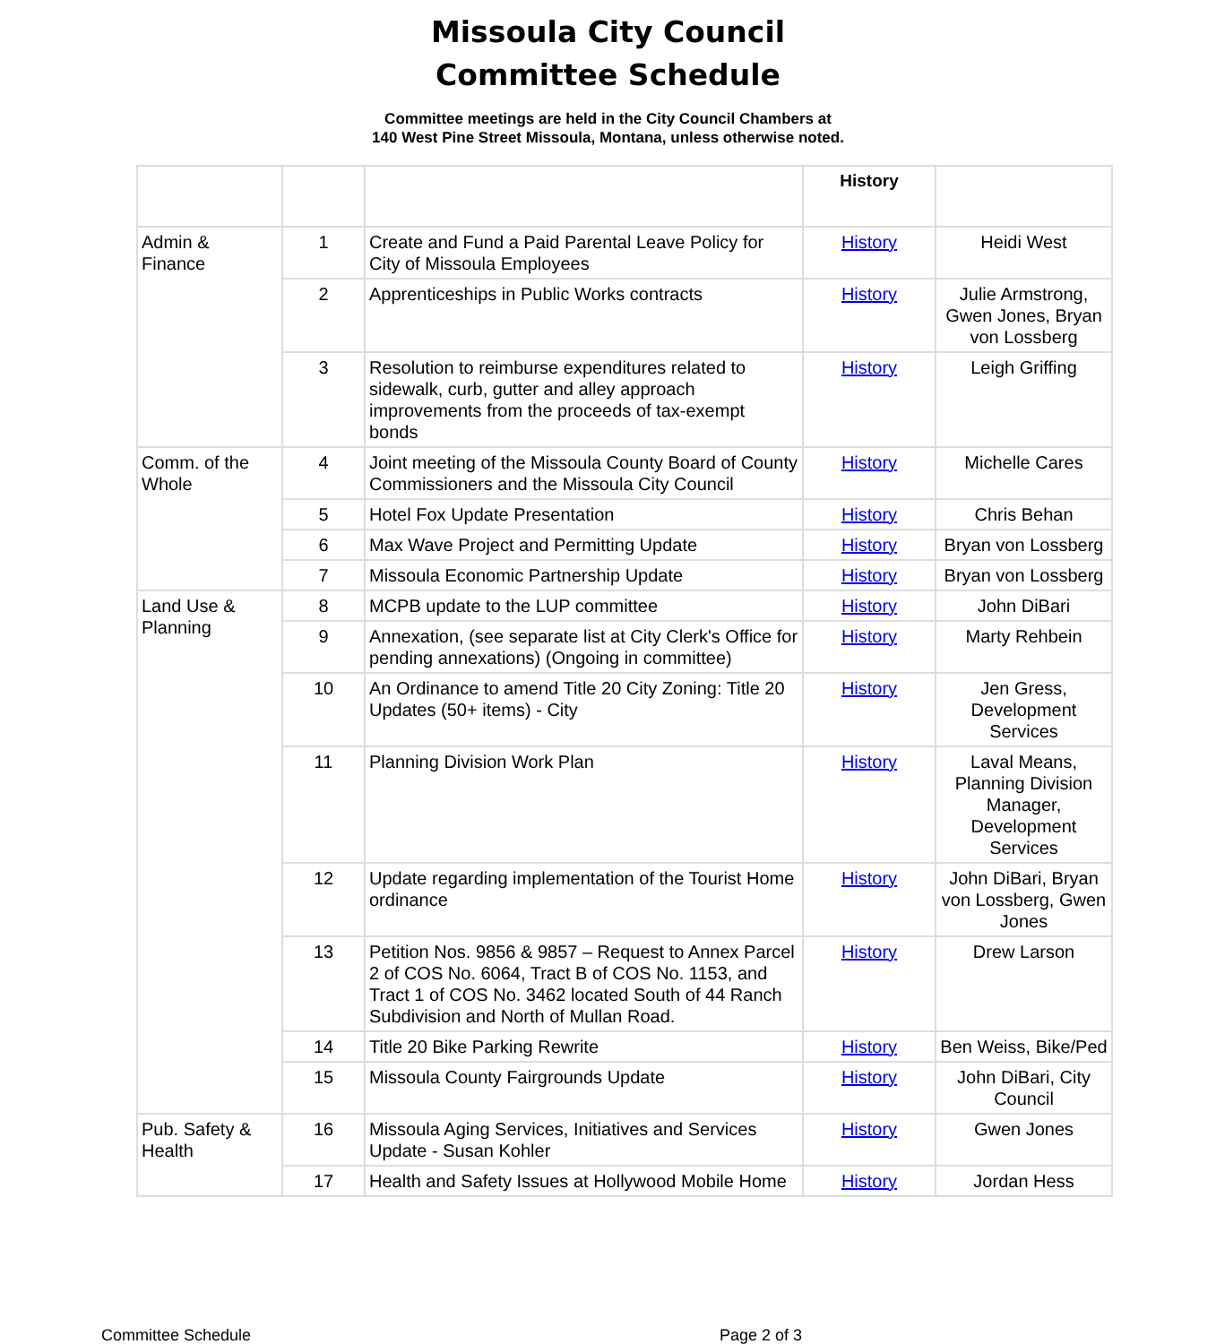Missoula City Council
Committee Schedule
Committee meetings are held in the City Council Chambers at
140 West Pine Street Missoula, Montana, unless otherwise noted.
| | | | History | |
| --- | --- | --- | --- | --- |
| Admin & Finance | 1 | Create and Fund a Paid Parental Leave Policy for City of Missoula Employees | History | Heidi West |
| | 2 | Apprenticeships in Public Works contracts | History | Julie Armstrong, Gwen Jones, Bryan von Lossberg |
| | 3 | Resolution to reimburse expenditures related to sidewalk, curb, gutter and alley approach improvements from the proceeds of tax-exempt bonds | History | Leigh Griffing |
| Comm. of the Whole | 4 | Joint meeting of the Missoula County Board of County Commissioners and the Missoula City Council | History | Michelle Cares |
| | 5 | Hotel Fox Update Presentation | History | Chris Behan |
| | 6 | Max Wave Project and Permitting Update | History | Bryan von Lossberg |
| | 7 | Missoula Economic Partnership Update | History | Bryan von Lossberg |
| Land Use & Planning | 8 | MCPB update to the LUP committee | History | John DiBari |
| | 9 | Annexation, (see separate list at City Clerk's Office for pending annexations) (Ongoing in committee) | History | Marty Rehbein |
| | 10 | An Ordinance to amend Title 20 City Zoning: Title 20 Updates (50+ items) - City | History | Jen Gress, Development Services |
| | 11 | Planning Division Work Plan | History | Laval Means, Planning Division Manager, Development Services |
| | 12 | Update regarding implementation of the Tourist Home ordinance | History | John DiBari, Bryan von Lossberg, Gwen Jones |
| | 13 | Petition Nos. 9856 & 9857 – Request to Annex Parcel 2 of COS No. 6064, Tract B of COS No. 1153, and Tract 1 of COS No. 3462 located South of 44 Ranch Subdivision and North of Mullan Road. | History | Drew Larson |
| | 14 | Title 20 Bike Parking Rewrite | History | Ben Weiss, Bike/Ped |
| | 15 | Missoula County Fairgrounds Update | History | John DiBari, City Council |
| Pub. Safety & Health | 16 | Missoula Aging Services, Initiatives and Services Update - Susan Kohler | History | Gwen Jones |
| | 17 | Health and Safety Issues at Hollywood Mobile Home | History | Jordan Hess |
Committee Schedule Page 2 of 3